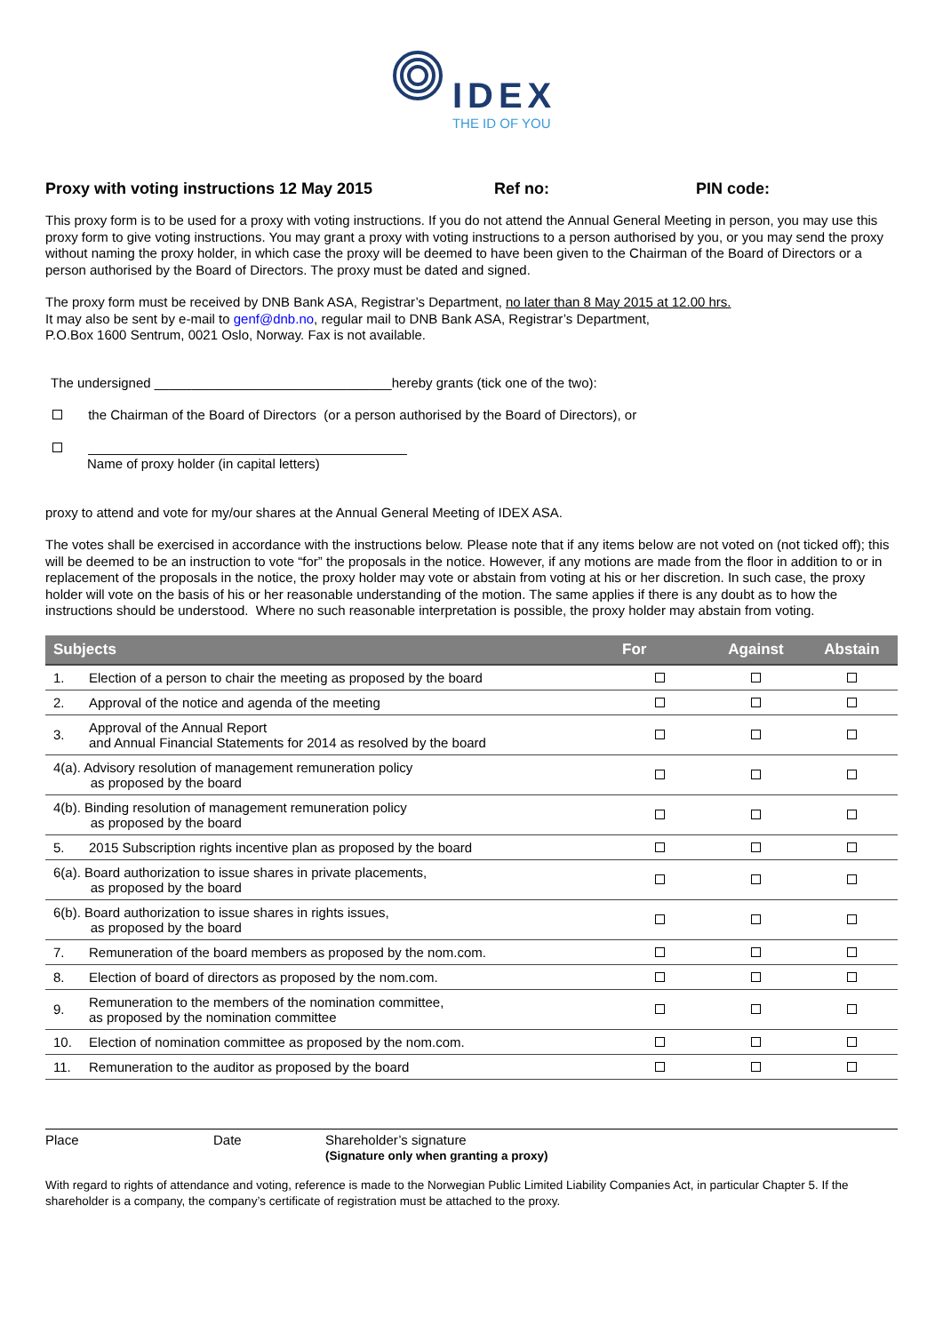IDEX
THE ID OF YOU
Proxy with voting instructions 12 May 2015 Ref no: PIN code:
This proxy form is to be used for a proxy with voting instructions. If you do not attend the Annual General Meeting in person, you may use this proxy form to give voting instructions. You may grant a proxy with voting instructions to a person authorised by you, or you may send the proxy without naming the proxy holder, in which case the proxy will be deemed to have been given to the Chairman of the Board of Directors or a person authorised by the Board of Directors. The proxy must be dated and signed.
The proxy form must be received by DNB Bank ASA, Registrar’s Department, no later than 8 May 2015 at 12.00 hrs.
It may also be sent by e-mail to genf@dnb.no, regular mail to DNB Bank ASA, Registrar’s Department,
P.O.Box 1600 Sentrum, 0021 Oslo, Norway. Fax is not available.
The undersigned ________________________________hereby grants (tick one of the two):
the Chairman of the Board of Directors (or a person authorised by the Board of Directors), or
___________________________________________
Name of proxy holder (in capital letters)
proxy to attend and vote for my/our shares at the Annual General Meeting of IDEX ASA.
The votes shall be exercised in accordance with the instructions below. Please note that if any items below are not voted on (not ticked off); this will be deemed to be an instruction to vote “for” the proposals in the notice. However, if any motions are made from the floor in addition to or in replacement of the proposals in the notice, the proxy holder may vote or abstain from voting at his or her discretion. In such case, the proxy holder will vote on the basis of his or her reasonable understanding of the motion. The same applies if there is any doubt as to how the instructions should be understood. Where no such reasonable interpretation is possible, the proxy holder may abstain from voting.
| Subjects | | For | Against | Abstain |
| --- | --- | --- | --- | --- |
| 1. | Election of a person to chair the meeting as proposed by the board | | | |
| 2. | Approval of the notice and agenda of the meeting | | | |
| 3. | Approval of the Annual Report and Annual Financial Statements for 2014 as resolved by the board | | | |
| 4(a). Advisory resolution of management remuneration policy as proposed by the board | | | | |
| 4(b). Binding resolution of management remuneration policy as proposed by the board | | | | |
| 5. | 2015 Subscription rights incentive plan as proposed by the board | | | |
| 6(a). Board authorization to issue shares in private placements, as proposed by the board | | | | |
| 6(b). Board authorization to issue shares in rights issues, as proposed by the board | | | | |
| 7. | Remuneration of the board members as proposed by the nom.com. | | | |
| 8. | Election of board of directors as proposed by the nom.com. | | | |
| 9. | Remuneration to the members of the nomination committee, as proposed by the nomination committee | | | |
| 10. | Election of nomination committee as proposed by the nom.com. | | | |
| 11. | Remuneration to the auditor as proposed by the board | | | |
Place Date Shareholder’s signature
(Signature only when granting a proxy)
With regard to rights of attendance and voting, reference is made to the Norwegian Public Limited Liability Companies Act, in particular Chapter 5. If the shareholder is a company, the company’s certificate of registration must be attached to the proxy.